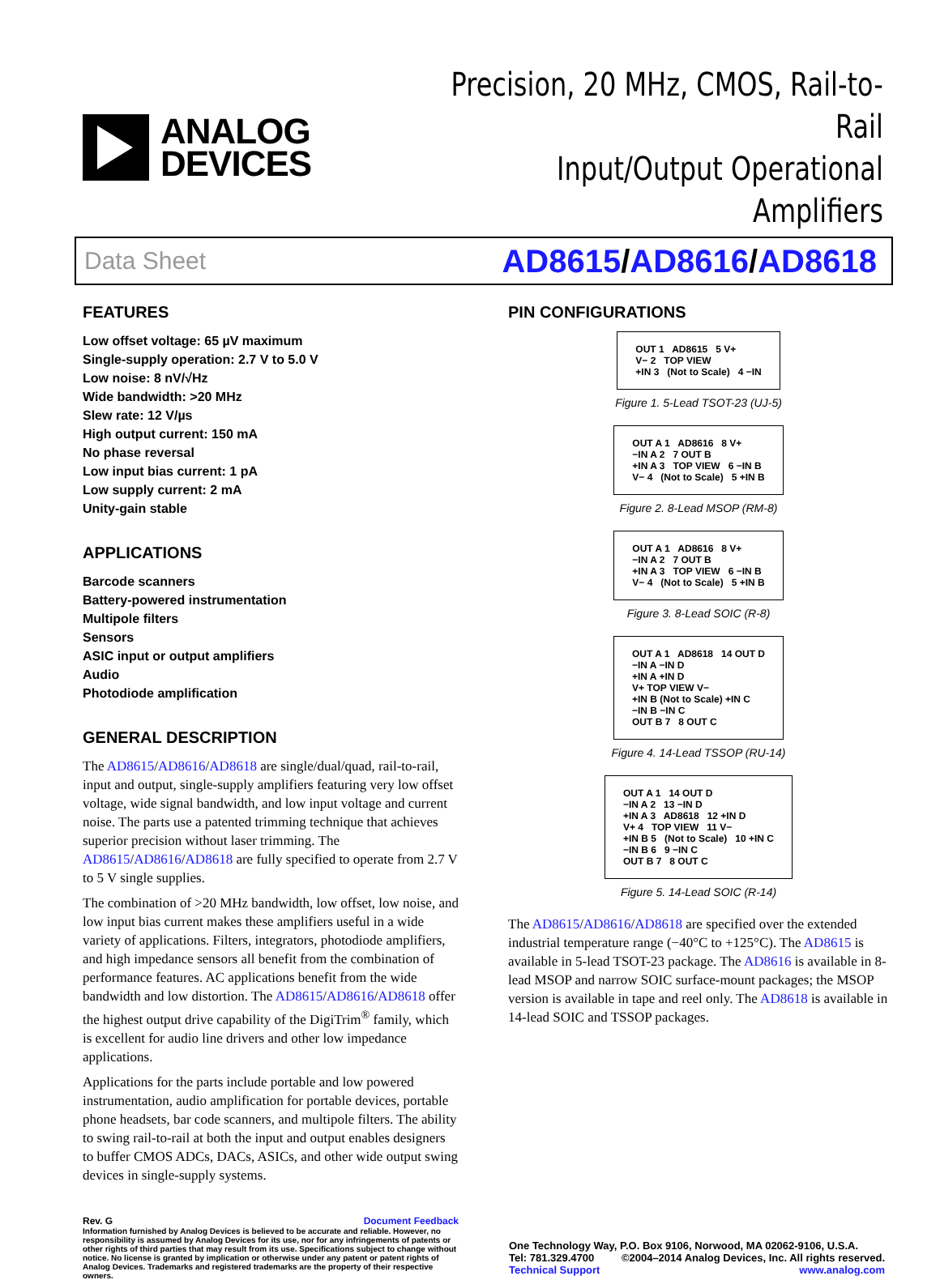ANALOG
DEVICES
Precision, 20 MHz, CMOS, Rail-to-Rail
Input/Output Operational Amplifiers
Data Sheet AD8615/AD8616/AD8618
FEATURES
Low offset voltage: 65 µV maximum
Single-supply operation: 2.7 V to 5.0 V
Low noise: 8 nV/√Hz
Wide bandwidth: >20 MHz
Slew rate: 12 V/µs
High output current: 150 mA
No phase reversal
Low input bias current: 1 pA
Low supply current: 2 mA
Unity-gain stable
APPLICATIONS
Barcode scanners
Battery-powered instrumentation
Multipole filters
Sensors
ASIC input or output amplifiers
Audio
Photodiode amplification
GENERAL DESCRIPTION
The AD8615/AD8616/AD8618 are single/dual/quad, rail-to-rail, input and output, single-supply amplifiers featuring very low offset voltage, wide signal bandwidth, and low input voltage and current noise. The parts use a patented trimming technique that achieves superior precision without laser trimming. The AD8615/AD8616/AD8618 are fully specified to operate from 2.7 V to 5 V single supplies.
The combination of >20 MHz bandwidth, low offset, low noise, and low input bias current makes these amplifiers useful in a wide variety of applications. Filters, integrators, photodiode amplifiers, and high impedance sensors all benefit from the combination of performance features. AC applications benefit from the wide bandwidth and low distortion. The AD8615/AD8616/AD8618 offer the highest output drive capability of the DigiTrim<sup>®</sup> family, which is excellent for audio line drivers and other low impedance applications.
Applications for the parts include portable and low powered instrumentation, audio amplification for portable devices, portable phone headsets, bar code scanners, and multipole filters. The ability to swing rail-to-rail at both the input and output enables designers to buffer CMOS ADCs, DACs, ASICs, and other wide output swing devices in single-supply systems.
PIN CONFIGURATIONS
OUT 1 AD8615 5 V+
V− 2 TOP VIEW
+IN 3 (Not to Scale) 4 −IN
Figure 1. 5-Lead TSOT-23 (UJ-5)
OUT A 1 AD8616 8 V+
−IN A 2 7 OUT B
+IN A 3 TOP VIEW 6 −IN B
V− 4 (Not to Scale) 5 +IN B
Figure 2. 8-Lead MSOP (RM-8)
OUT A 1 AD8616 8 V+
−IN A 2 7 OUT B
+IN A 3 TOP VIEW 6 −IN B
V− 4 (Not to Scale) 5 +IN B
Figure 3. 8-Lead SOIC (R-8)
OUT A 1 AD8618 14 OUT D
−IN A −IN D
+IN A +IN D
V+ TOP VIEW V−
+IN B (Not to Scale) +IN C
−IN B −IN C
OUT B 7 8 OUT C
Figure 4. 14-Lead TSSOP (RU-14)
OUT A 1 14 OUT D
−IN A 2 13 −IN D
+IN A 3 AD8618 12 +IN D
V+ 4 TOP VIEW 11 V−
+IN B 5 (Not to Scale) 10 +IN C
−IN B 6 9 −IN C
OUT B 7 8 OUT C
Figure 5. 14-Lead SOIC (R-14)
The AD8615/AD8616/AD8618 are specified over the extended industrial temperature range (−40°C to +125°C). The AD8615 is available in 5-lead TSOT-23 package. The AD8616 is available in 8-lead MSOP and narrow SOIC surface-mount packages; the MSOP version is available in tape and reel only. The AD8618 is available in 14-lead SOIC and TSSOP packages.
Rev. G Document Feedback
Information furnished by Analog Devices is believed to be accurate and reliable. However, no responsibility is assumed by Analog Devices for its use, nor for any infringements of patents or other rights of third parties that may result from its use. Specifications subject to change without notice. No license is granted by implication or otherwise under any patent or patent rights of Analog Devices. Trademarks and registered trademarks are the property of their respective owners.
One Technology Way, P.O. Box 9106, Norwood, MA 02062-9106, U.S.A.
Tel: 781.329.4700 ©2004–2014 Analog Devices, Inc. All rights reserved.
Technical Support www.analog.com